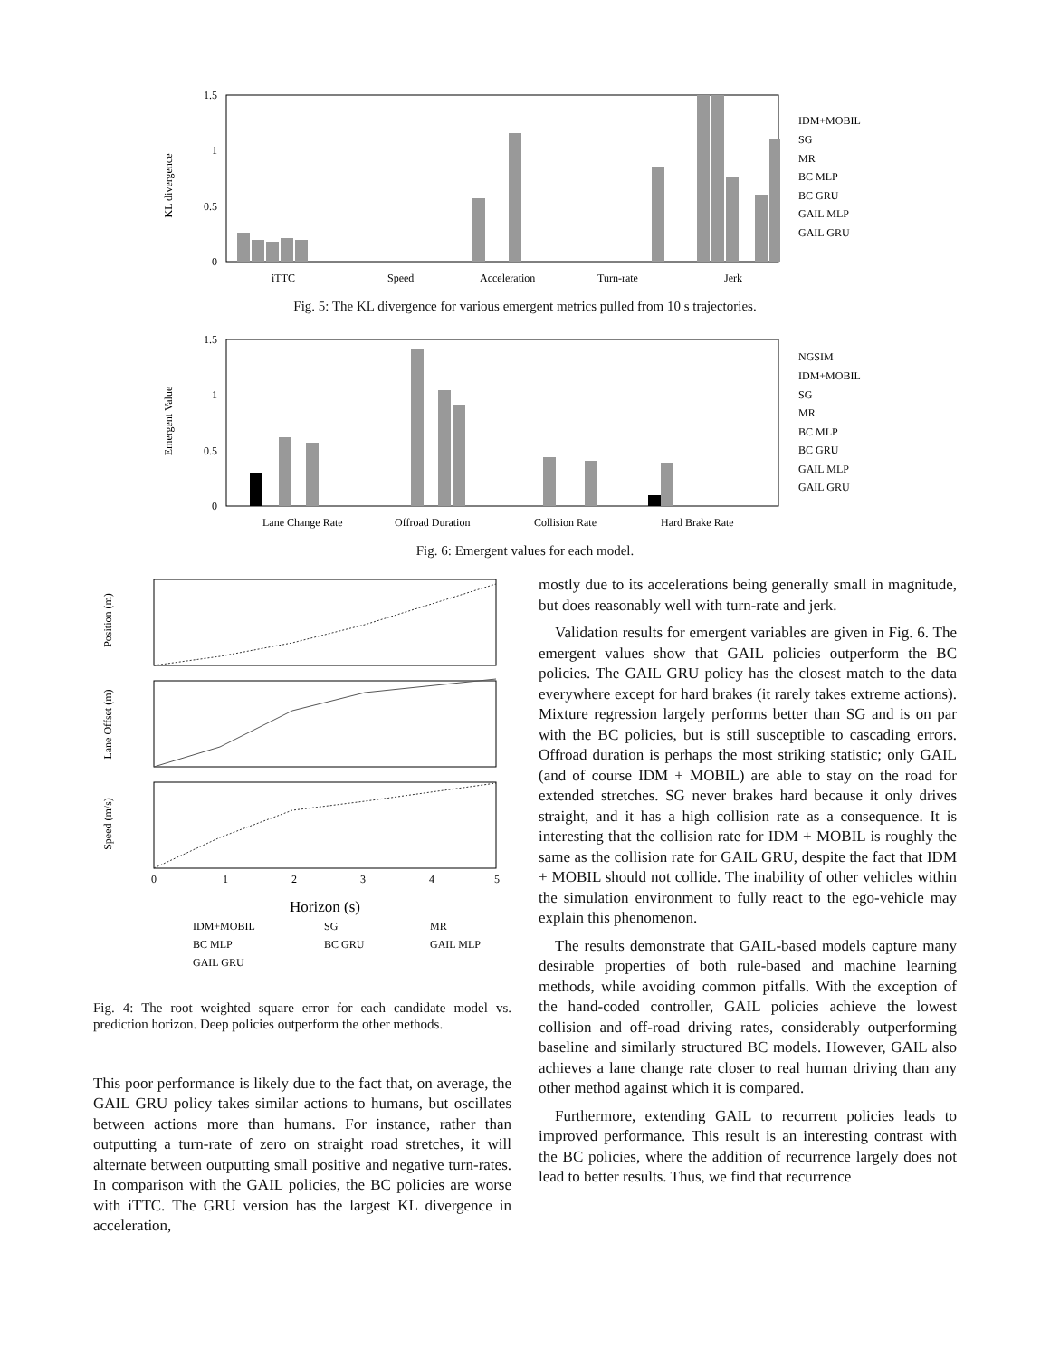1.5
1
0.5
0
KL divergence
iTTC
Speed
Acceleration
Turn-rate
Jerk
IDM+MOBIL
SG
MR
BC MLP
BC GRU
GAIL MLP
GAIL GRU
Fig. 5: The KL divergence for various emergent metrics pulled from 10 s trajectories.
1.5
1
0.5
0
Emergent Value
Lane Change Rate
Offroad Duration
Collision Rate
Hard Brake Rate
NGSIM
IDM+MOBIL
SG
MR
BC MLP
BC GRU
GAIL MLP
GAIL GRU
Fig. 6: Emergent values for each model.
Position (m)
Lane Offset (m)
Speed (m/s)
0
1
2
3
4
5
Horizon (s)
IDM+MOBIL
SG
MR
BC MLP
BC GRU
GAIL MLP
GAIL GRU
Fig. 4: The root weighted square error for each candidate model vs. prediction horizon. Deep policies outperform the other methods.
This poor performance is likely due to the fact that, on average, the GAIL GRU policy takes similar actions to humans, but oscillates between actions more than humans. For instance, rather than outputting a turn-rate of zero on straight road stretches, it will alternate between outputting small positive and negative turn-rates. In comparison with the GAIL policies, the BC policies are worse with iTTC. The GRU version has the largest KL divergence in acceleration,
mostly due to its accelerations being generally small in magnitude, but does reasonably well with turn-rate and jerk.
Validation results for emergent variables are given in Fig. 6. The emergent values show that GAIL policies outperform the BC policies. The GAIL GRU policy has the closest match to the data everywhere except for hard brakes (it rarely takes extreme actions). Mixture regression largely performs better than SG and is on par with the BC policies, but is still susceptible to cascading errors. Offroad duration is perhaps the most striking statistic; only GAIL (and of course IDM + MOBIL) are able to stay on the road for extended stretches. SG never brakes hard because it only drives straight, and it has a high collision rate as a consequence. It is interesting that the collision rate for IDM + MOBIL is roughly the same as the collision rate for GAIL GRU, despite the fact that IDM + MOBIL should not collide. The inability of other vehicles within the simulation environment to fully react to the ego-vehicle may explain this phenomenon.
The results demonstrate that GAIL-based models capture many desirable properties of both rule-based and machine learning methods, while avoiding common pitfalls. With the exception of the hand-coded controller, GAIL policies achieve the lowest collision and off-road driving rates, considerably outperforming baseline and similarly structured BC models. However, GAIL also achieves a lane change rate closer to real human driving than any other method against which it is compared.
Furthermore, extending GAIL to recurrent policies leads to improved performance. This result is an interesting contrast with the BC policies, where the addition of recurrence largely does not lead to better results. Thus, we find that recurrence